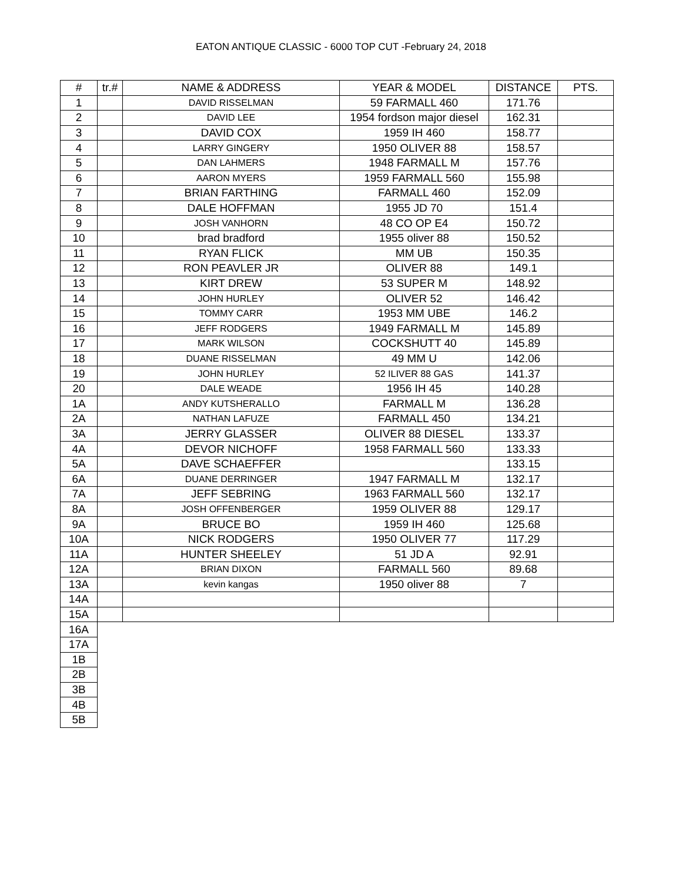EATON ANTIQUE CLASSIC - 6000 TOP CUT -February 24, 2018
| # | tr.# | NAME & ADDRESS | YEAR & MODEL | DISTANCE | PTS. |
| --- | --- | --- | --- | --- | --- |
| 1 | | DAVID RISSELMAN | 59 FARMALL 460 | 171.76 | |
| 2 | | DAVID LEE | 1954 fordson major diesel | 162.31 | |
| 3 | | DAVID COX | 1959 IH 460 | 158.77 | |
| 4 | | LARRY GINGERY | 1950 OLIVER 88 | 158.57 | |
| 5 | | DAN LAHMERS | 1948 FARMALL M | 157.76 | |
| 6 | | AARON MYERS | 1959 FARMALL 560 | 155.98 | |
| 7 | | BRIAN FARTHING | FARMALL 460 | 152.09 | |
| 8 | | DALE HOFFMAN | 1955 JD 70 | 151.4 | |
| 9 | | JOSH VANHORN | 48 CO OP E4 | 150.72 | |
| 10 | | brad bradford | 1955 oliver 88 | 150.52 | |
| 11 | | RYAN FLICK | MM UB | 150.35 | |
| 12 | | RON PEAVLER JR | OLIVER 88 | 149.1 | |
| 13 | | KIRT DREW | 53 SUPER M | 148.92 | |
| 14 | | JOHN HURLEY | OLIVER 52 | 146.42 | |
| 15 | | TOMMY CARR | 1953 MM UBE | 146.2 | |
| 16 | | JEFF RODGERS | 1949 FARMALL M | 145.89 | |
| 17 | | MARK WILSON | COCKSHUTT 40 | 145.89 | |
| 18 | | DUANE RISSELMAN | 49 MM U | 142.06 | |
| 19 | | JOHN HURLEY | 52 ILIVER 88 GAS | 141.37 | |
| 20 | | DALE WEADE | 1956 IH 45 | 140.28 | |
| 1A | | ANDY KUTSHERALLO | FARMALL M | 136.28 | |
| 2A | | NATHAN LAFUZE | FARMALL 450 | 134.21 | |
| 3A | | JERRY GLASSER | OLIVER 88 DIESEL | 133.37 | |
| 4A | | DEVOR NICHOFF | 1958 FARMALL 560 | 133.33 | |
| 5A | | DAVE SCHAEFFER | | 133.15 | |
| 6A | | DUANE DERRINGER | 1947 FARMALL M | 132.17 | |
| 7A | | JEFF SEBRING | 1963 FARMALL 560 | 132.17 | |
| 8A | | JOSH OFFENBERGER | 1959 OLIVER 88 | 129.17 | |
| 9A | | BRUCE BO | 1959 IH 460 | 125.68 | |
| 10A | | NICK RODGERS | 1950 OLIVER 77 | 117.29 | |
| 11A | | HUNTER SHEELEY | 51 JD A | 92.91 | |
| 12A | | BRIAN DIXON | FARMALL 560 | 89.68 | |
| 13A | | kevin kangas | 1950 oliver 88 | 7 | |
| 14A | | | | | |
| 15A | | | | | |
| 16A | | | | | |
| 17A | | | | | |
| 1B | | | | | |
| 2B | | | | | |
| 3B | | | | | |
| 4B | | | | | |
| 5B | | | | | |